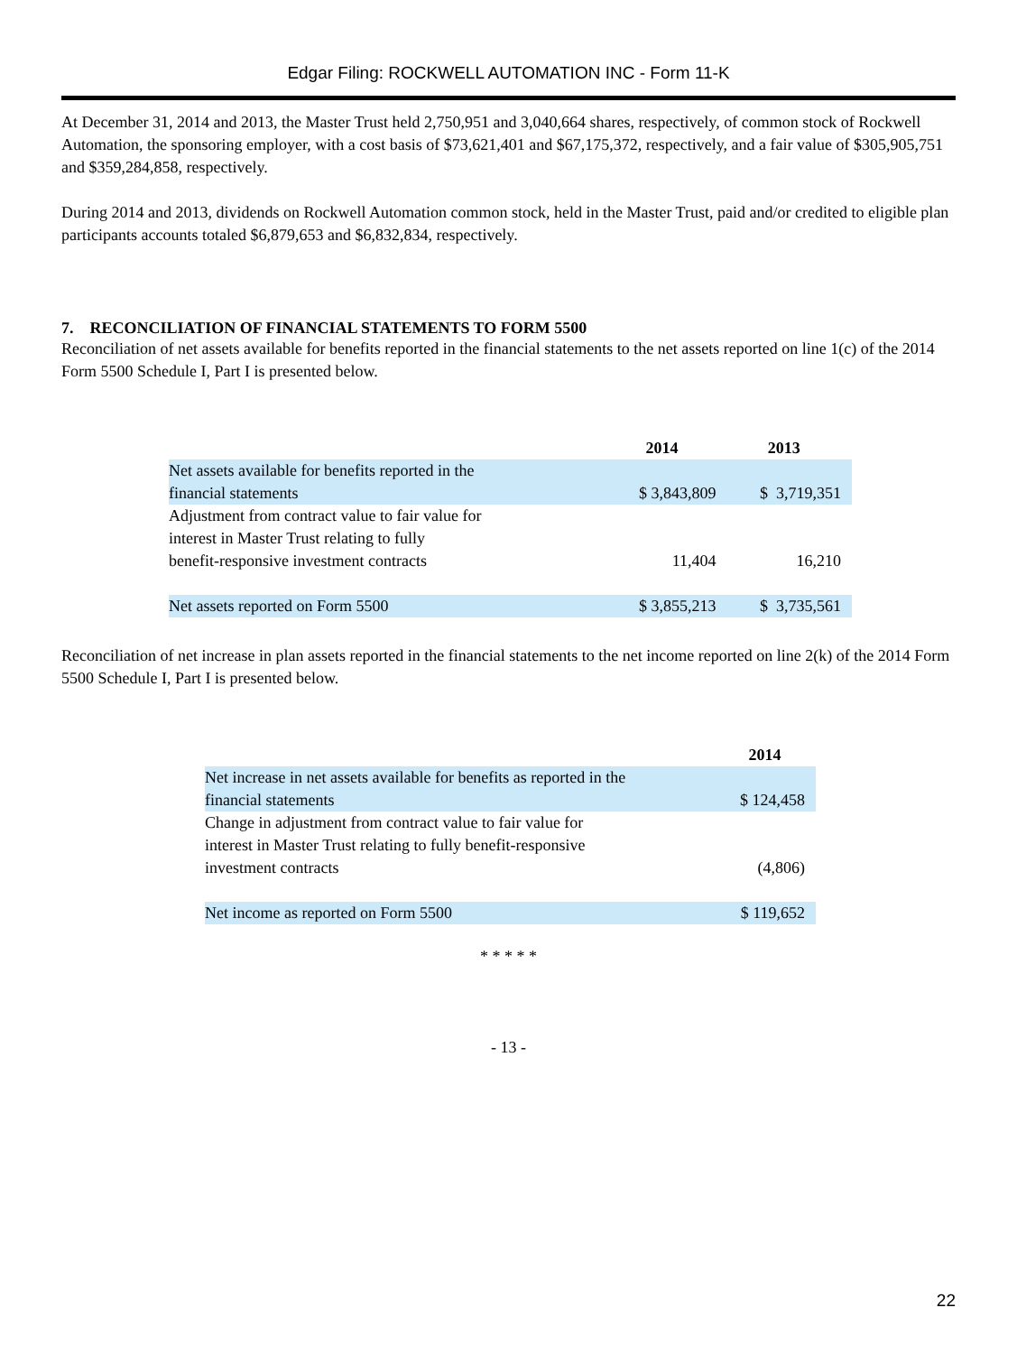Edgar Filing: ROCKWELL AUTOMATION INC - Form 11-K
At December 31, 2014 and 2013, the Master Trust held 2,750,951 and 3,040,664 shares, respectively, of common stock of Rockwell Automation, the sponsoring employer, with a cost basis of $73,621,401 and $67,175,372, respectively, and a fair value of $305,905,751 and $359,284,858, respectively.
During 2014 and 2013, dividends on Rockwell Automation common stock, held in the Master Trust, paid and/or credited to eligible plan participants accounts totaled $6,879,653 and $6,832,834, respectively.
7. RECONCILIATION OF FINANCIAL STATEMENTS TO FORM 5500
Reconciliation of net assets available for benefits reported in the financial statements to the net assets reported on line 1(c) of the 2014 Form 5500 Schedule I, Part I is presented below.
| | 2014 | 2013 |
| --- | --- | --- |
| Net assets available for benefits reported in the financial statements | $ 3,843,809 | $ 3,719,351 |
| Adjustment from contract value to fair value for interest in Master Trust relating to fully benefit-responsive investment contracts | 11,404 | 16,210 |
| Net assets reported on Form 5500 | $ 3,855,213 | $ 3,735,561 |
Reconciliation of net increase in plan assets reported in the financial statements to the net income reported on line 2(k) of the 2014 Form 5500 Schedule I, Part I is presented below.
| | 2014 |
| --- | --- |
| Net increase in net assets available for benefits as reported in the financial statements | $ 124,458 |
| Change in adjustment from contract value to fair value for interest in Master Trust relating to fully benefit-responsive investment contracts | (4,806) |
| Net income as reported on Form 5500 | $ 119,652 |
* * * * *
- 13 -
22